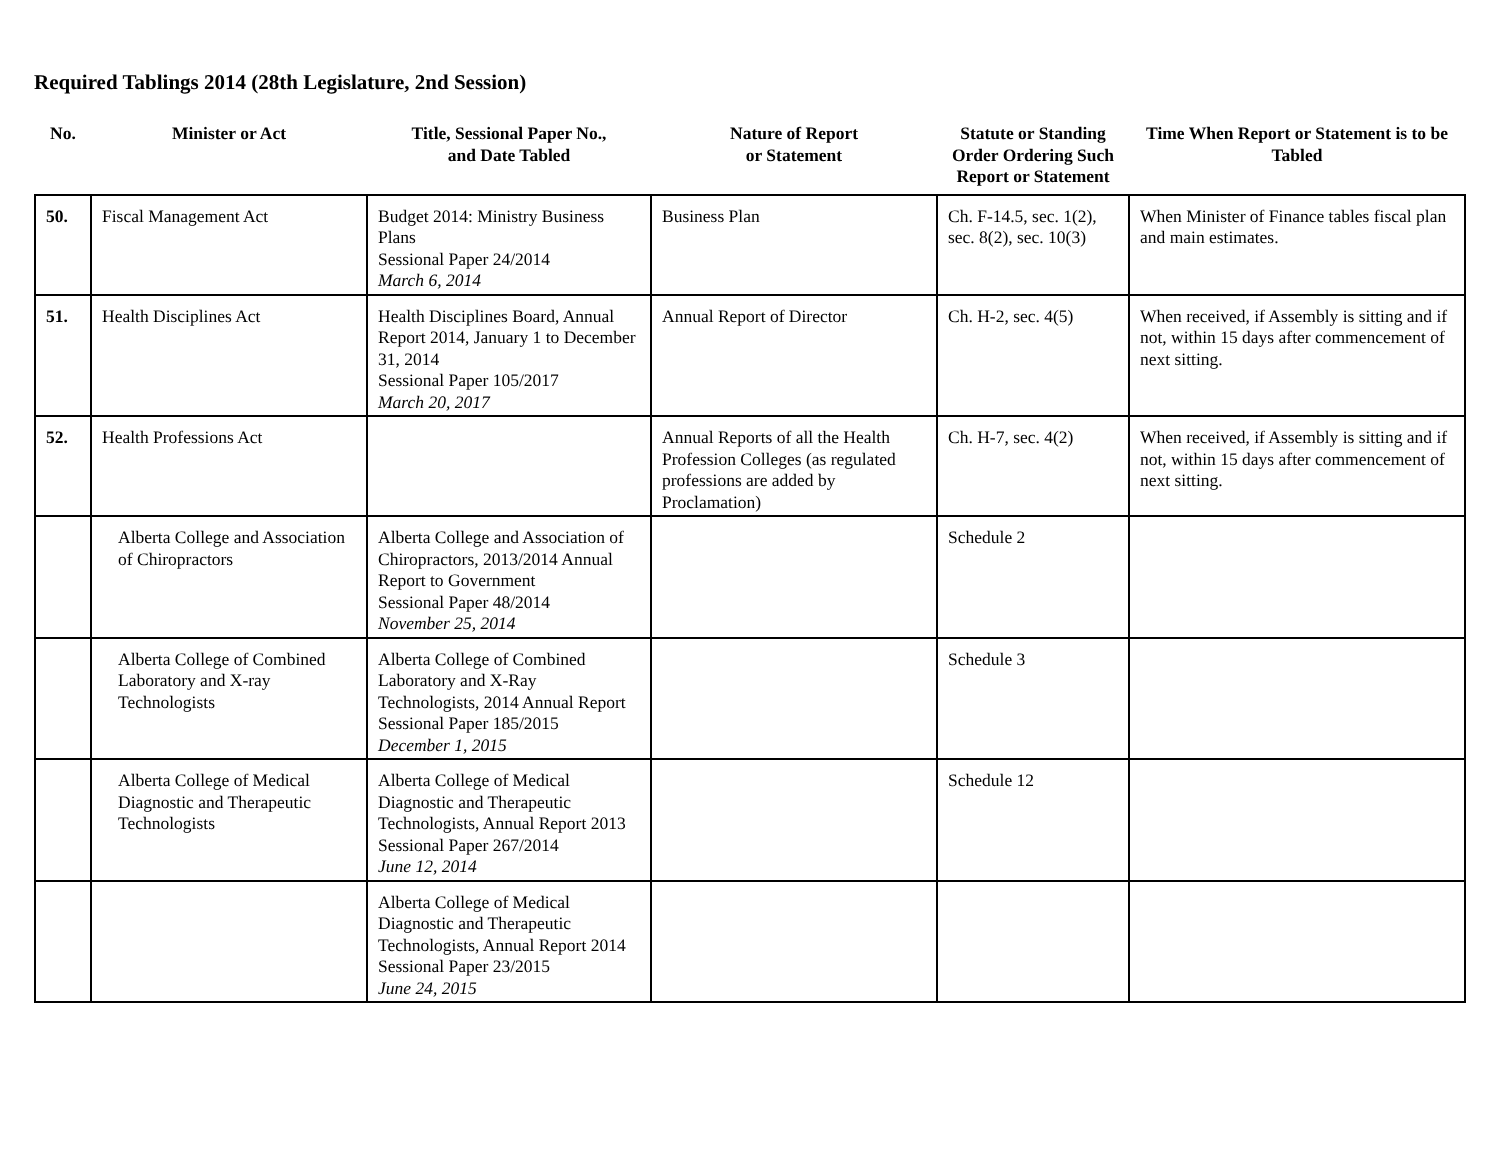Required Tablings 2014 (28th Legislature, 2nd Session)
| No. | Minister or Act | Title, Sessional Paper No., and Date Tabled | Nature of Report or Statement | Statute or Standing Order Ordering Such Report or Statement | Time When Report or Statement is to be Tabled |
| --- | --- | --- | --- | --- | --- |
| 50. | Fiscal Management Act | Budget 2014: Ministry Business Plans Sessional Paper 24/2014 March 6, 2014 | Business Plan | Ch. F-14.5, sec. 1(2), sec. 8(2), sec. 10(3) | When Minister of Finance tables fiscal plan and main estimates. |
| 51. | Health Disciplines Act | Health Disciplines Board, Annual Report 2014, January 1 to December 31, 2014 Sessional Paper 105/2017 March 20, 2017 | Annual Report of Director | Ch. H-2, sec. 4(5) | When received, if Assembly is sitting and if not, within 15 days after commencement of next sitting. |
| 52. | Health Professions Act | | Annual Reports of all the Health Profession Colleges (as regulated professions are added by Proclamation) | Ch. H-7, sec. 4(2) | When received, if Assembly is sitting and if not, within 15 days after commencement of next sitting. |
| | Alberta College and Association of Chiropractors | Alberta College and Association of Chiropractors, 2013/2014 Annual Report to Government Sessional Paper 48/2014 November 25, 2014 | | Schedule 2 | |
| | Alberta College of Combined Laboratory and X-ray Technologists | Alberta College of Combined Laboratory and X-Ray Technologists, 2014 Annual Report Sessional Paper 185/2015 December 1, 2015 | | Schedule 3 | |
| | Alberta College of Medical Diagnostic and Therapeutic Technologists | Alberta College of Medical Diagnostic and Therapeutic Technologists, Annual Report 2013 Sessional Paper 267/2014 June 12, 2014 | | Schedule 12 | |
| | | Alberta College of Medical Diagnostic and Therapeutic Technologists, Annual Report 2014 Sessional Paper 23/2015 June 24, 2015 | | | |